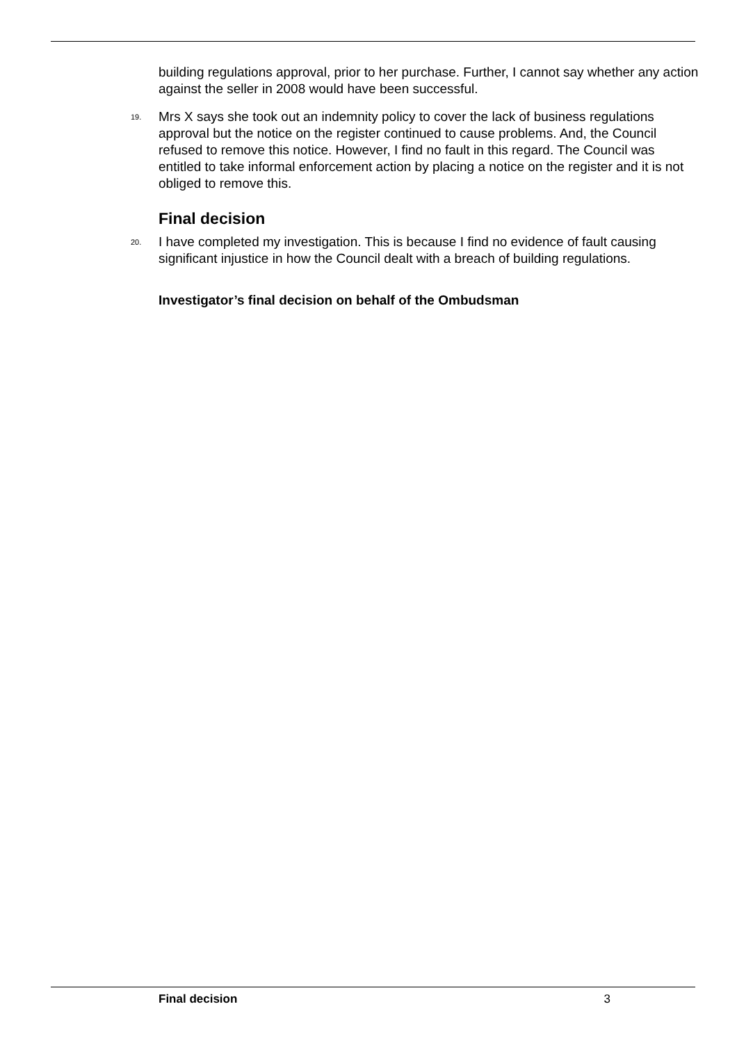building regulations approval, prior to her purchase. Further, I cannot say whether any action against the seller in 2008 would have been successful.
19. Mrs X says she took out an indemnity policy to cover the lack of business regulations approval but the notice on the register continued to cause problems. And, the Council refused to remove this notice. However, I find no fault in this regard. The Council was entitled to take informal enforcement action by placing a notice on the register and it is not obliged to remove this.
Final decision
20. I have completed my investigation. This is because I find no evidence of fault causing significant injustice in how the Council dealt with a breach of building regulations.
Investigator’s final decision on behalf of the Ombudsman
Final decision 3